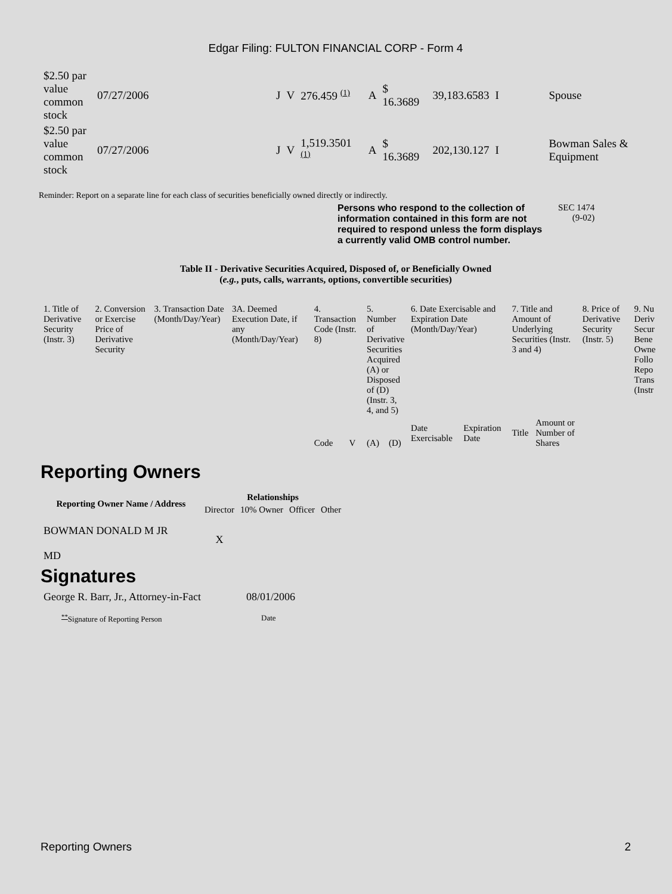Edgar Filing: FULTON FINANCIAL CORP - Form 4
| $2.50 par value common stock | 07/27/2006 | J | V | 276.459 <sup>(1)</sup> | A | $ 16.3689 | 39,183.6583 | I | Spouse |
| $2.50 par value common stock | 07/27/2006 | J | V | 1,519.3501 <sup>(1)</sup> | A | $ 16.3689 | 202,130.127 | I | Bowman Sales & Equipment |
Reminder: Report on a separate line for each class of securities beneficially owned directly or indirectly.
Persons who respond to the collection of information contained in this form are not required to respond unless the form displays a currently valid OMB control number.
SEC 1474
(9-02)
Table II - Derivative Securities Acquired, Disposed of, or Beneficially Owned
(e.g., puts, calls, warrants, options, convertible securities)
| 1. Title of Derivative Security (Instr. 3) | 2. Conversion or Exercise Price of Derivative Security | 3. Transaction Date (Month/Day/Year) | 3A. Deemed Execution Date, if any (Month/Day/Year) | 4. Transaction Code (Instr. 8) | | 5. Number of Derivative Securities Acquired (A) or Disposed of (D) (Instr. 3, 4, and 5) | | 6. Date Exercisable and Expiration Date (Month/Day/Year) | | 7. Title and Amount of Underlying Securities (Instr. 3 and 4) | | 8. Price of Derivative Security (Instr. 5) | 9. Nu Deriv Secur Bene Owne Follo Repo Trans (Instr |
| | | | | Code | V | (A) | (D) | Date Exercisable | Expiration Date | Title | Amount or Number of Shares | | |
Reporting Owners
| Reporting Owner Name / Address | Relationships | | | |
| --- | --- | --- | --- | --- |
| | Director | 10% Owner | Officer | Other |
| BOWMAN DONALD M JR MD | X | | | |
Signatures
| George R. Barr, Jr., Attorney-in-Fact | 08/01/2006 |
| <sup>**</sup> Signature of Reporting Person | Date |
Reporting Owners 2